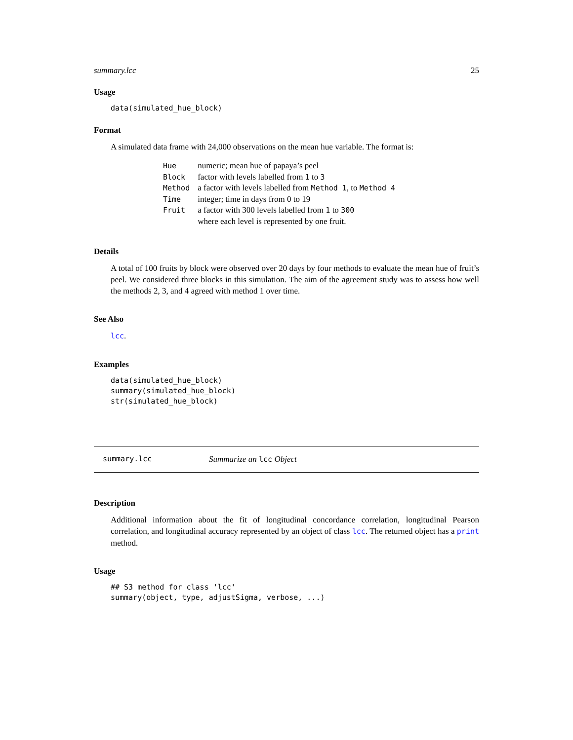summary.lcc 25
Usage
data(simulated_hue_block)
Format
A simulated data frame with 24,000 observations on the mean hue variable. The format is:
| Hue | numeric; mean hue of papaya’s peel |
| Block | factor with levels labelled from 1 to 3 |
| Method | a factor with levels labelled from Method 1 , to Method 4 |
| Time | integer; time in days from 0 to 19 |
| Fruit | a factor with 300 levels labelled from 1 to 300 |
| | where each level is represented by one fruit. |
Details
A total of 100 fruits by block were observed over 20 days by four methods to evaluate the mean hue of fruit’s peel. We considered three blocks in this simulation. The aim of the agreement study was to assess how well the methods 2, 3, and 4 agreed with method 1 over time.
See Also
lcc.
Examples
data(simulated_hue_block)
summary(simulated_hue_block)
str(simulated_hue_block)
summary.lcc Summarize an lcc Object
Description
Additional information about the fit of longitudinal concordance correlation, longitudinal Pearson correlation, and longitudinal accuracy represented by an object of class lcc. The returned object has a print method.
Usage
## S3 method for class 'lcc'
summary(object, type, adjustSigma, verbose, ...)